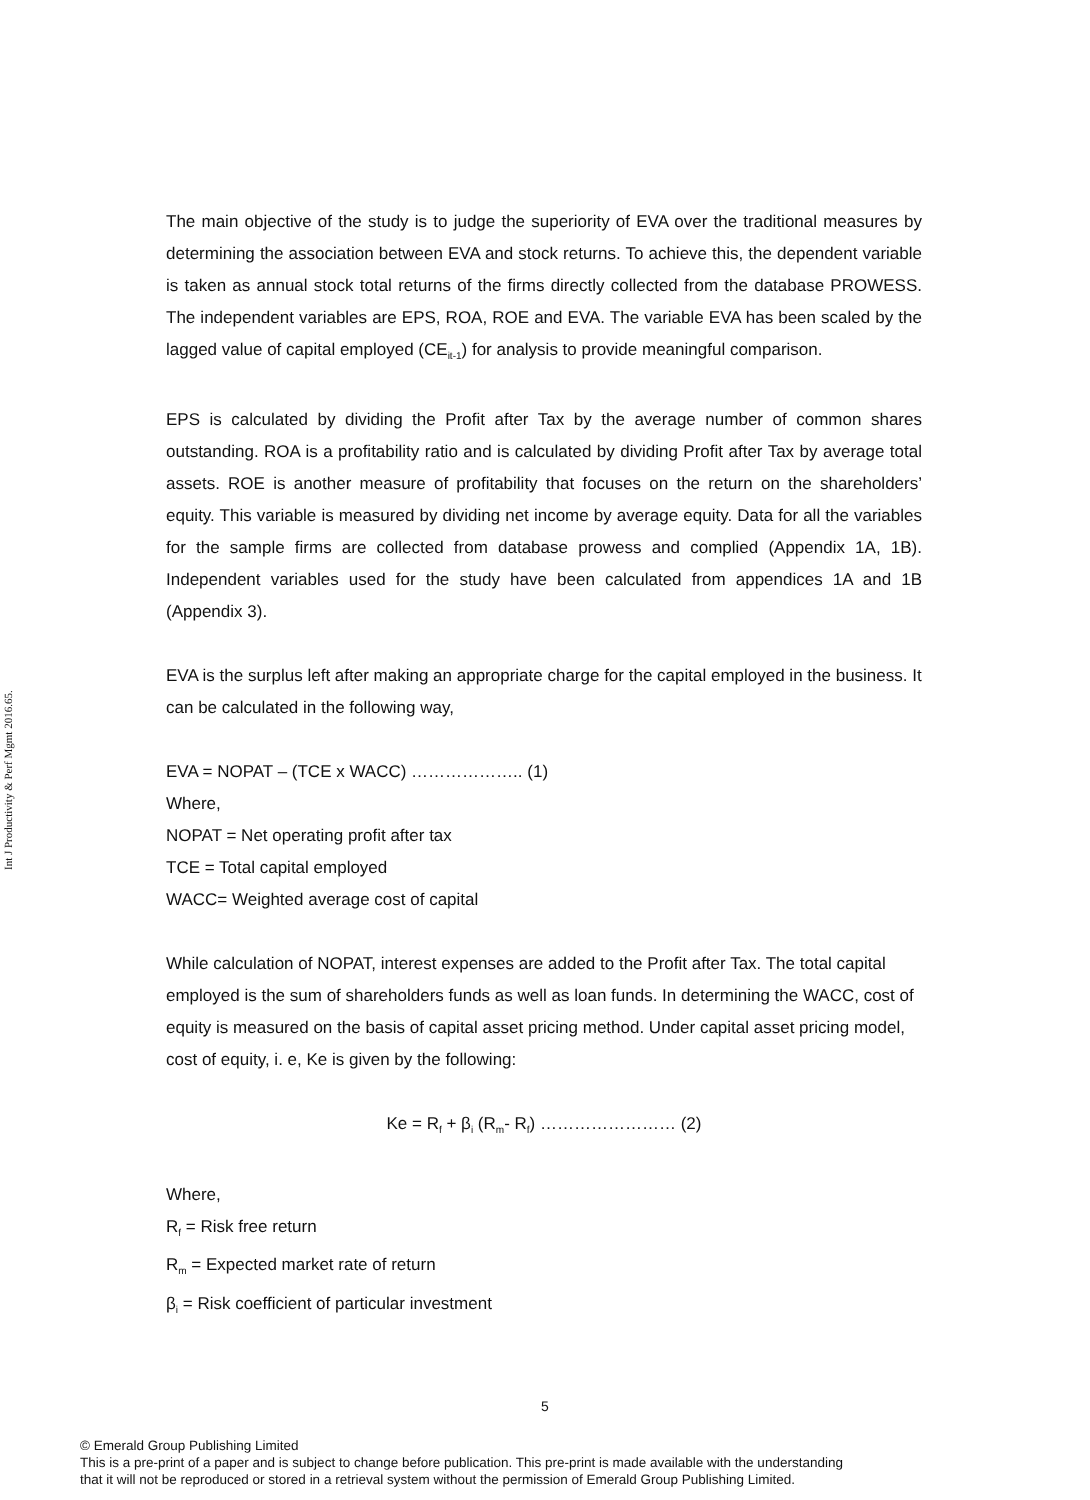Int J Productivity & Perf Mgmt 2016.65.
The main objective of the study is to judge the superiority of EVA over the traditional measures by determining the association between EVA and stock returns. To achieve this, the dependent variable is taken as annual stock total returns of the firms directly collected from the database PROWESS. The independent variables are EPS, ROA, ROE and EVA. The variable EVA has been scaled by the lagged value of capital employed (CE<sub>it-1</sub>) for analysis to provide meaningful comparison.
EPS is calculated by dividing the Profit after Tax by the average number of common shares outstanding. ROA is a profitability ratio and is calculated by dividing Profit after Tax by average total assets. ROE is another measure of profitability that focuses on the return on the shareholders’ equity. This variable is measured by dividing net income by average equity. Data for all the variables for the sample firms are collected from database prowess and complied (Appendix 1A, 1B). Independent variables used for the study have been calculated from appendices 1A and 1B (Appendix 3).
EVA is the surplus left after making an appropriate charge for the capital employed in the business. It can be calculated in the following way,
EVA = NOPAT – (TCE x WACC) ……………….. (1)
Where,
NOPAT = Net operating profit after tax
TCE = Total capital employed
WACC= Weighted average cost of capital
While calculation of NOPAT, interest expenses are added to the Profit after Tax. The total capital employed is the sum of shareholders funds as well as loan funds. In determining the WACC, cost of equity is measured on the basis of capital asset pricing method. Under capital asset pricing model, cost of equity, i. e, Ke is given by the following:
Ke = R<sub>f</sub> + β<sub>i</sub> (R<sub>m</sub>- R<sub>f</sub>) …………………… (2)
Where,
R<sub>f</sub> = Risk free return
R<sub>m</sub> = Expected market rate of return
β<sub>i</sub> = Risk coefficient of particular investment
5
© Emerald Group Publishing Limited
This is a pre-print of a paper and is subject to change before publication. This pre-print is made available with the understanding
that it will not be reproduced or stored in a retrieval system without the permission of Emerald Group Publishing Limited.